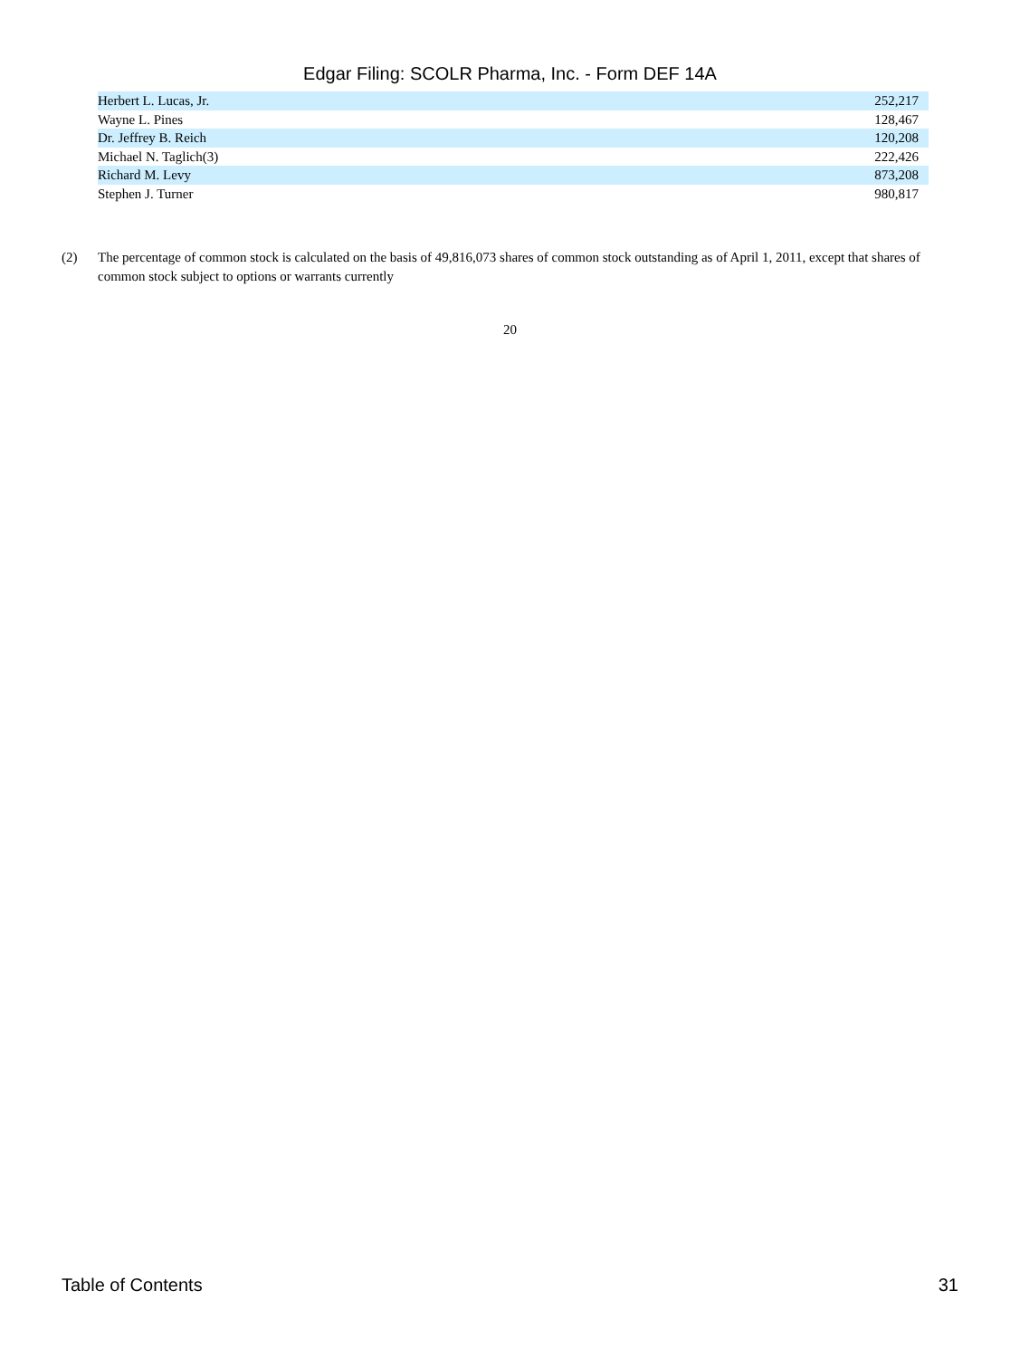Edgar Filing: SCOLR Pharma, Inc. - Form DEF 14A
| Herbert L. Lucas, Jr. | 252,217 |
| Wayne L. Pines | 128,467 |
| Dr. Jeffrey B. Reich | 120,208 |
| Michael N. Taglich(3) | 222,426 |
| Richard M. Levy | 873,208 |
| Stephen J. Turner | 980,817 |
(2) The percentage of common stock is calculated on the basis of 49,816,073 shares of common stock outstanding as of April 1, 2011, except that shares of common stock subject to options or warrants currently
20
Table of Contents 31